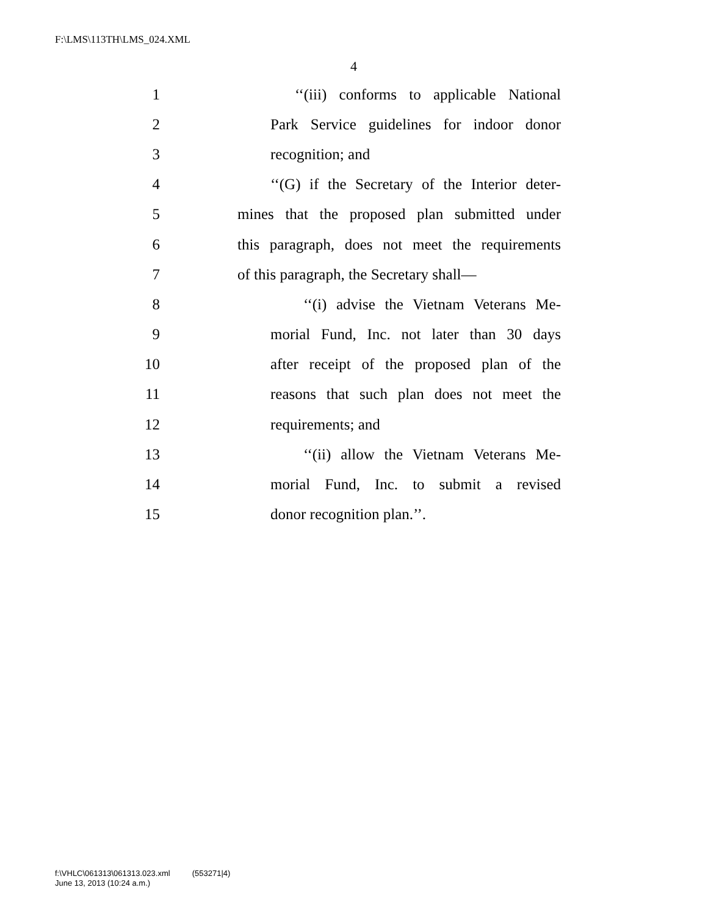F:\LMS\113TH\LMS_024.XML
4
1 ‘‘(iii) conforms to applicable National
2 Park Service guidelines for indoor donor
3 recognition; and
4 ‘‘(G) if the Secretary of the Interior deter-
5 mines that the proposed plan submitted under
6 this paragraph, does not meet the requirements
7 of this paragraph, the Secretary shall—
8 ‘‘(i) advise the Vietnam Veterans Me-
9 morial Fund, Inc. not later than 30 days
10 after receipt of the proposed plan of the
11 reasons that such plan does not meet the
12 requirements; and
13 ‘‘(ii) allow the Vietnam Veterans Me-
14 morial Fund, Inc. to submit a revised
15 donor recognition plan.’’.
f:\VHLC\061313\061313.023.xml (553271|4)
June 13, 2013 (10:24 a.m.)